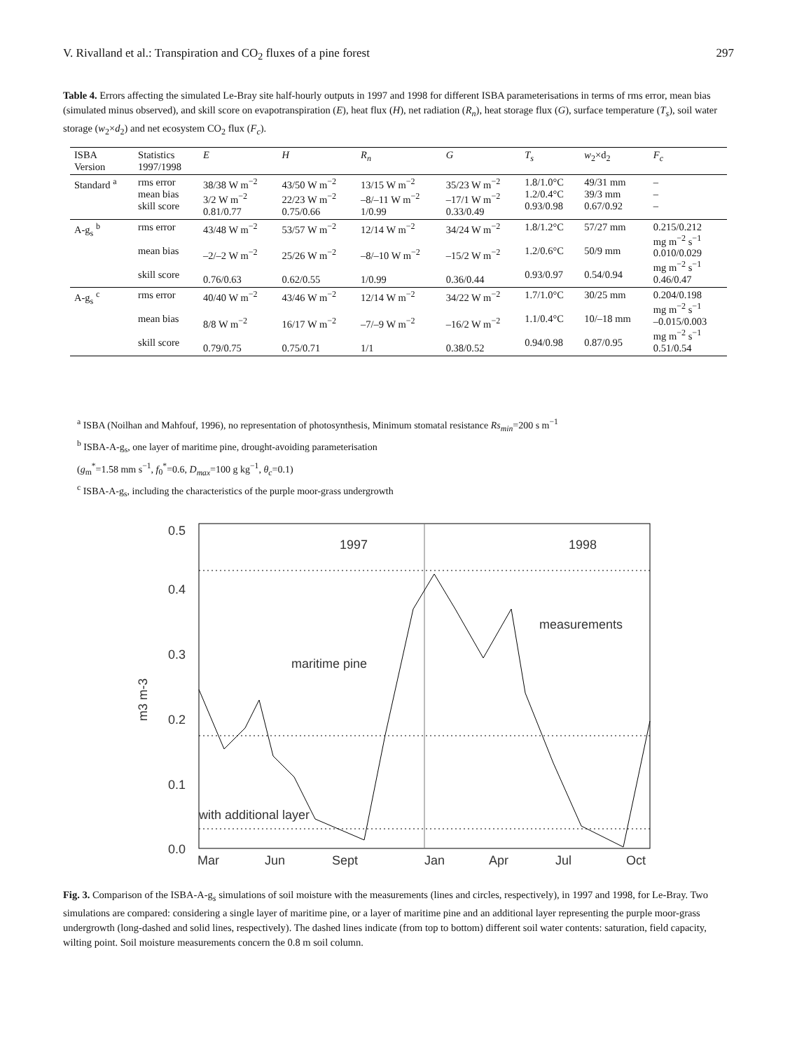V. Rivalland et al.: Transpiration and CO<sub>2</sub> fluxes of a pine forest 297
Table 4. Errors affecting the simulated Le-Bray site half-hourly outputs in 1997 and 1998 for different ISBA parameterisations in terms of rms error, mean bias (simulated minus observed), and skill score on evapotranspiration (E), heat flux (H), net radiation (R<sub>n</sub>), heat storage flux (G), surface temperature (T<sub>s</sub>), soil water storage (w<sub>2</sub>×d<sub>2</sub>) and net ecosystem CO<sub>2</sub> flux (F<sub>c</sub>).
| ISBA Version | Statistics 1997/1998 | E | H | R<sub>n</sub> | G | T<sub>s</sub> | w<sub>2</sub>×d<sub>2</sub> | F<sub>c</sub> |
| --- | --- | --- | --- | --- | --- | --- | --- | --- |
| Standard <sup>a</sup> | rms error mean bias skill score | 38/38 W m<sup>−2</sup> 3/2 W m<sup>−2</sup> 0.81/0.77 | 43/50 W m<sup>−2</sup> 22/23 W m<sup>−2</sup> 0.75/0.66 | 13/15 W m<sup>−2</sup> –8/–11 W m<sup>−2</sup> 1/0.99 | 35/23 W m<sup>−2</sup> –17/1 W m<sup>−2</sup> 0.33/0.49 | 1.8/1.0°C 1.2/0.4°C 0.93/0.98 | 49/31 mm 39/3 mm 0.67/0.92 | – – – |
| A-g<sub>s</sub> <sup>b</sup> | rms error mean bias skill score | 43/48 W m<sup>−2</sup> –2/–2 W m<sup>−2</sup> 0.76/0.63 | 53/57 W m<sup>−2</sup> 25/26 W m<sup>−2</sup> 0.62/0.55 | 12/14 W m<sup>−2</sup> –8/–10 W m<sup>−2</sup> 1/0.99 | 34/24 W m<sup>−2</sup> –15/2 W m<sup>−2</sup> 0.36/0.44 | 1.8/1.2°C 1.2/0.6°C 0.93/0.97 | 57/27 mm 50/9 mm 0.54/0.94 | 0.215/0.212 mg m<sup>−2</sup> s<sup>−1</sup> 0.010/0.029 mg m<sup>−2</sup> s<sup>−1</sup> 0.46/0.47 |
| A-g<sub>s</sub> <sup>c</sup> | rms error mean bias skill score | 40/40 W m<sup>−2</sup> 8/8 W m<sup>−2</sup> 0.79/0.75 | 43/46 W m<sup>−2</sup> 16/17 W m<sup>−2</sup> 0.75/0.71 | 12/14 W m<sup>−2</sup> –7/–9 W m<sup>−2</sup> 1/1 | 34/22 W m<sup>−2</sup> –16/2 W m<sup>−2</sup> 0.38/0.52 | 1.7/1.0°C 1.1/0.4°C 0.94/0.98 | 30/25 mm 10/–18 mm 0.87/0.95 | 0.204/0.198 mg m<sup>−2</sup> s<sup>−1</sup> –0.015/0.003 mg m<sup>−2</sup> s<sup>−1</sup> 0.51/0.54 |
<sup>a</sup> ISBA (Noilhan and Mahfouf, 1996), no representation of photosynthesis, Minimum stomatal resistance Rs<sub>min</sub>=200 s m<sup>−1</sup>
<sup>b</sup> ISBA-A-g<sub>s</sub>, one layer of maritime pine, drought-avoiding parameterisation
(g<sub>m</sub><sup>*</sup>=1.58 mm s<sup>−1</sup>, f<sub>0</sub><sup>*</sup>=0.6, D<sub>max</sub>=100 g kg<sup>−1</sup>, θ<sub>c</sub>=0.1)
<sup>c</sup> ISBA-A-g<sub>s</sub>, including the characteristics of the purple moor-grass undergrowth
0.5
0.4
0.3
0.2
0.1
0.0
m3 m-3
1997
1998
Mar
Jun
Sept
Jan
Apr
Jul
Oct
measurements
maritime pine
with additional layer
Fig. 3. Comparison of the ISBA-A-g<sub>s</sub> simulations of soil moisture with the measurements (lines and circles, respectively), in 1997 and 1998, for Le-Bray. Two simulations are compared: considering a single layer of maritime pine, or a layer of maritime pine and an additional layer representing the purple moor-grass undergrowth (long-dashed and solid lines, respectively). The dashed lines indicate (from top to bottom) different soil water contents: saturation, field capacity, wilting point. Soil moisture measurements concern the 0.8 m soil column.